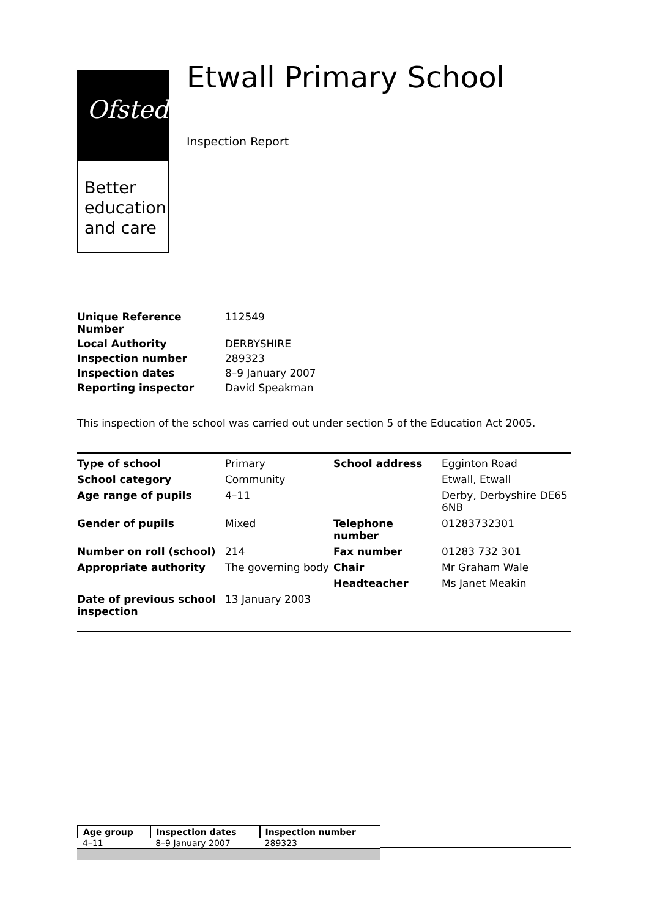Ofsted
Better
education
and care
Etwall Primary School
Inspection Report
| Unique Reference Number | 112549 |
| Local Authority | DERBYSHIRE |
| Inspection number | 289323 |
| Inspection dates | 8–9 January 2007 |
| Reporting inspector | David Speakman |
This inspection of the school was carried out under section 5 of the Education Act 2005.
| Type of school | Primary | School address | Egginton Road |
| School category | Community | | Etwall, Etwall |
| Age range of pupils | 4–11 | | Derby, Derbyshire DE65 6NB |
| Gender of pupils | Mixed | Telephone number | 01283732301 |
| Number on roll (school) | 214 | Fax number | 01283 732 301 |
| Appropriate authority | The governing body | Chair | Mr Graham Wale |
| | | Headteacher | Ms Janet Meakin |
| Date of previous school inspection | 13 January 2003 | | |
| Age group | Inspection dates | Inspection number |
| --- | --- | --- |
| 4–11 | 8–9 January 2007 | 289323 |